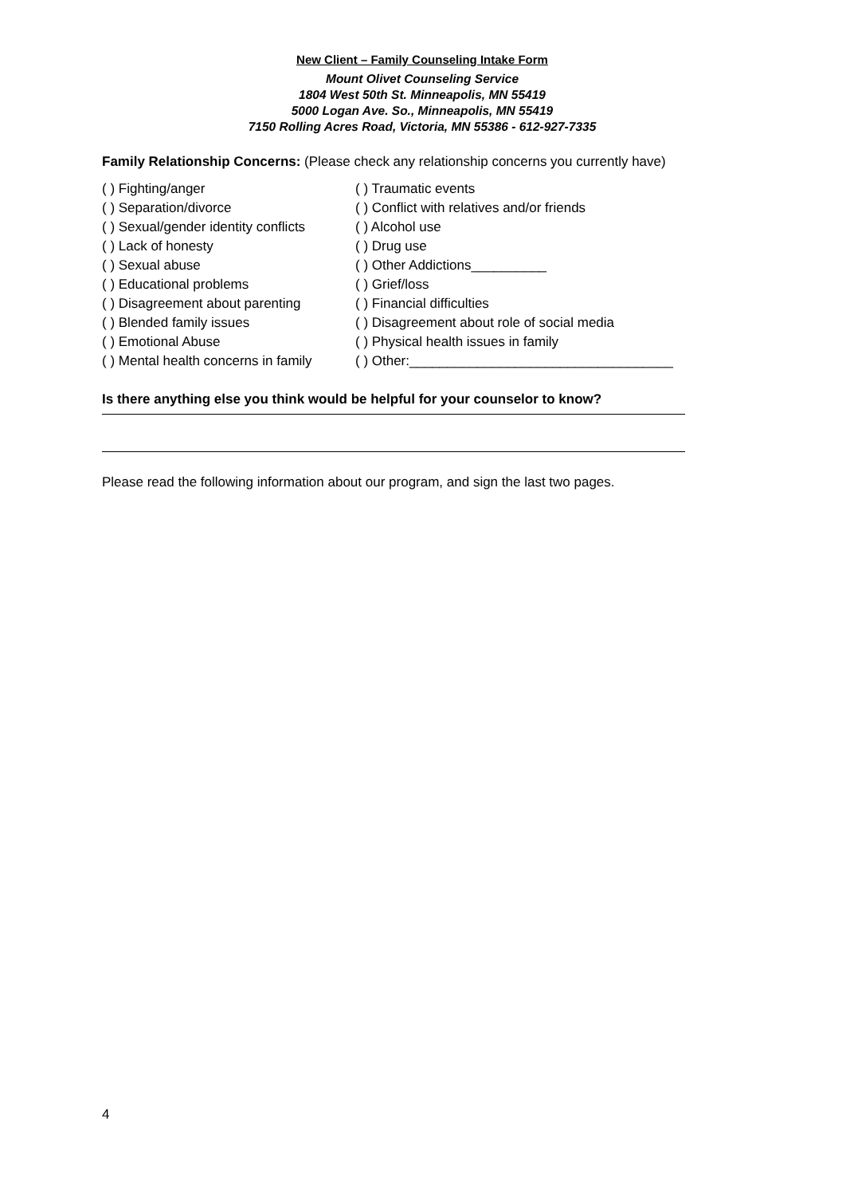New Client – Family Counseling Intake Form
Mount Olivet Counseling Service
1804 West 50th St. Minneapolis, MN 55419
5000 Logan Ave. So., Minneapolis, MN 55419
7150 Rolling Acres Road, Victoria, MN 55386 - 612-927-7335
Family Relationship Concerns: (Please check any relationship concerns you currently have)
( ) Fighting/anger
( ) Traumatic events
( ) Separation/divorce
( ) Conflict with relatives and/or friends
( ) Sexual/gender identity conflicts
( ) Alcohol use
( ) Lack of honesty
( ) Drug use
( ) Sexual abuse
( ) Other Addictions__________
( ) Educational problems
( ) Grief/loss
( ) Disagreement about parenting
( ) Financial difficulties
( ) Blended family issues
( ) Disagreement about role of social media
( ) Emotional Abuse
( ) Physical health issues in family
( ) Mental health concerns in family
( ) Other:___________________________________
Is there anything else you think would be helpful for your counselor to know?
Please read the following information about our program, and sign the last two pages.
4